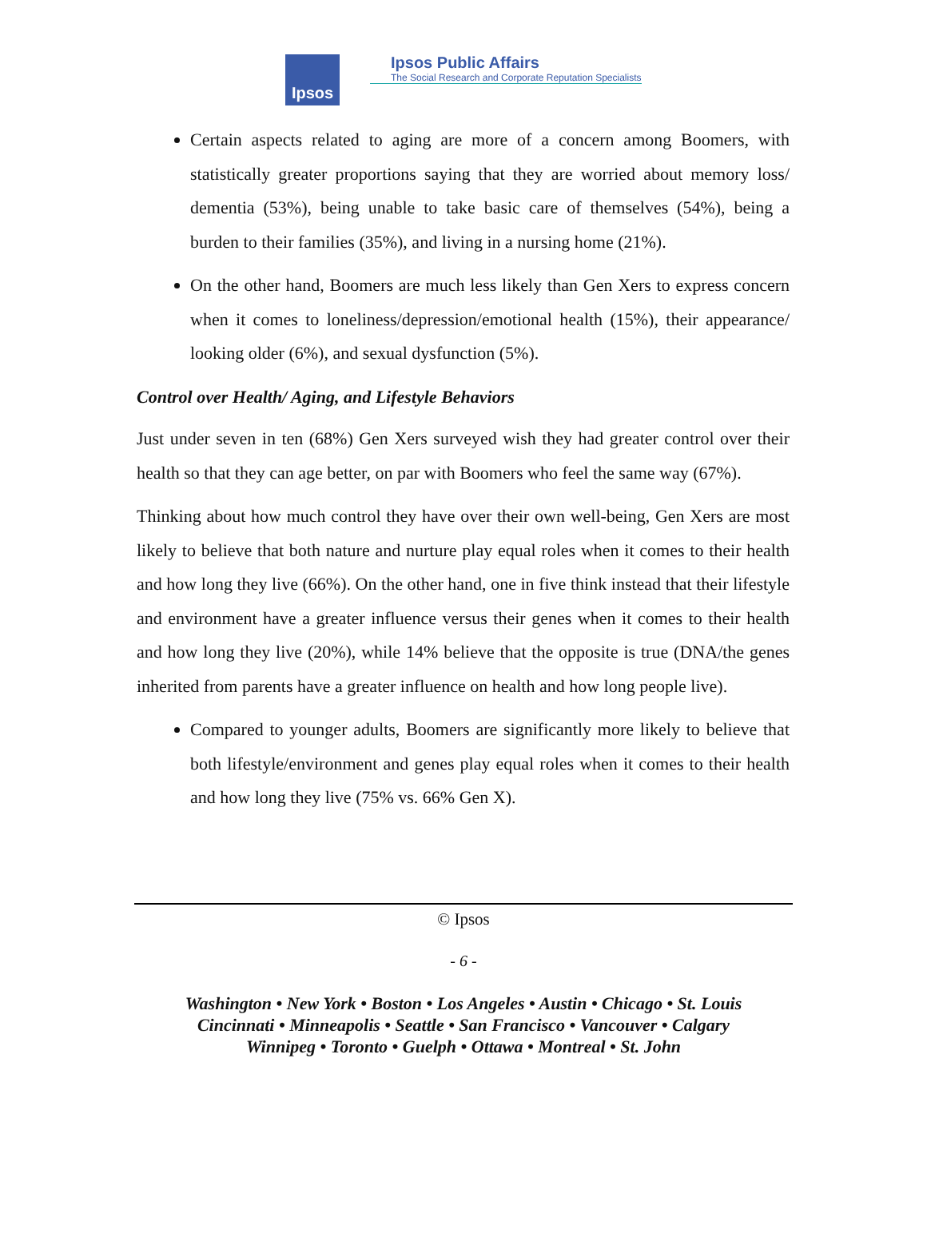Ipsos
Ipsos Public Affairs
The Social Research and Corporate Reputation Specialists
Certain aspects related to aging are more of a concern among Boomers, with statistically greater proportions saying that they are worried about memory loss/ dementia (53%), being unable to take basic care of themselves (54%), being a burden to their families (35%), and living in a nursing home (21%).
On the other hand, Boomers are much less likely than Gen Xers to express concern when it comes to loneliness/depression/emotional health (15%), their appearance/ looking older (6%), and sexual dysfunction (5%).
Control over Health/ Aging, and Lifestyle Behaviors
Just under seven in ten (68%) Gen Xers surveyed wish they had greater control over their health so that they can age better, on par with Boomers who feel the same way (67%).
Thinking about how much control they have over their own well-being, Gen Xers are most likely to believe that both nature and nurture play equal roles when it comes to their health and how long they live (66%). On the other hand, one in five think instead that their lifestyle and environment have a greater influence versus their genes when it comes to their health and how long they live (20%), while 14% believe that the opposite is true (DNA/the genes inherited from parents have a greater influence on health and how long people live).
Compared to younger adults, Boomers are significantly more likely to believe that both lifestyle/environment and genes play equal roles when it comes to their health and how long they live (75% vs. 66% Gen X).
© Ipsos
- 6 -
Washington • New York • Boston • Los Angeles • Austin • Chicago • St. Louis
Cincinnati • Minneapolis • Seattle • San Francisco • Vancouver • Calgary
Winnipeg • Toronto • Guelph • Ottawa • Montreal • St. John